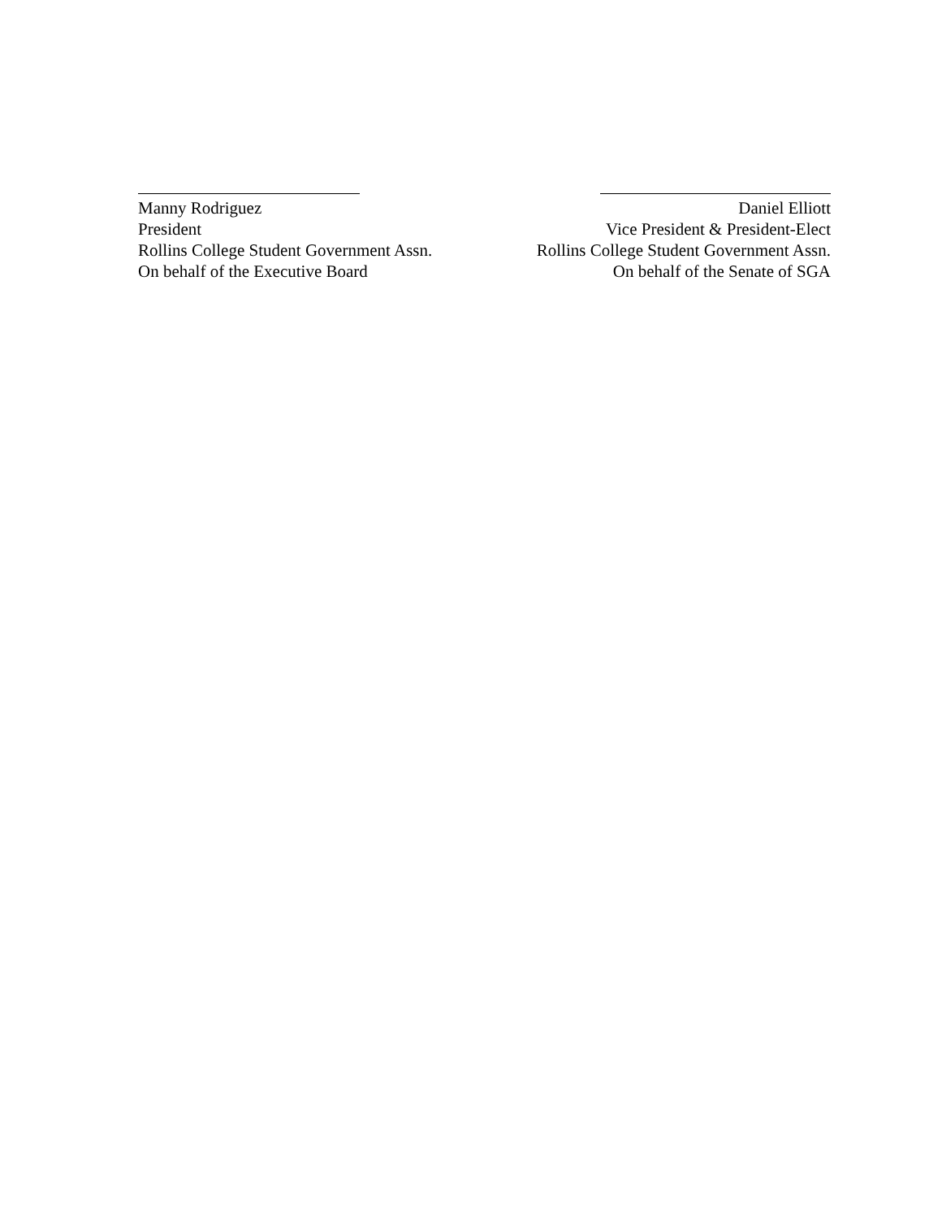Manny Rodriguez
President
Rollins College Student Government Assn.
On behalf of the Executive Board
Daniel Elliott
Vice President & President-Elect
Rollins College Student Government Assn.
On behalf of the Senate of SGA